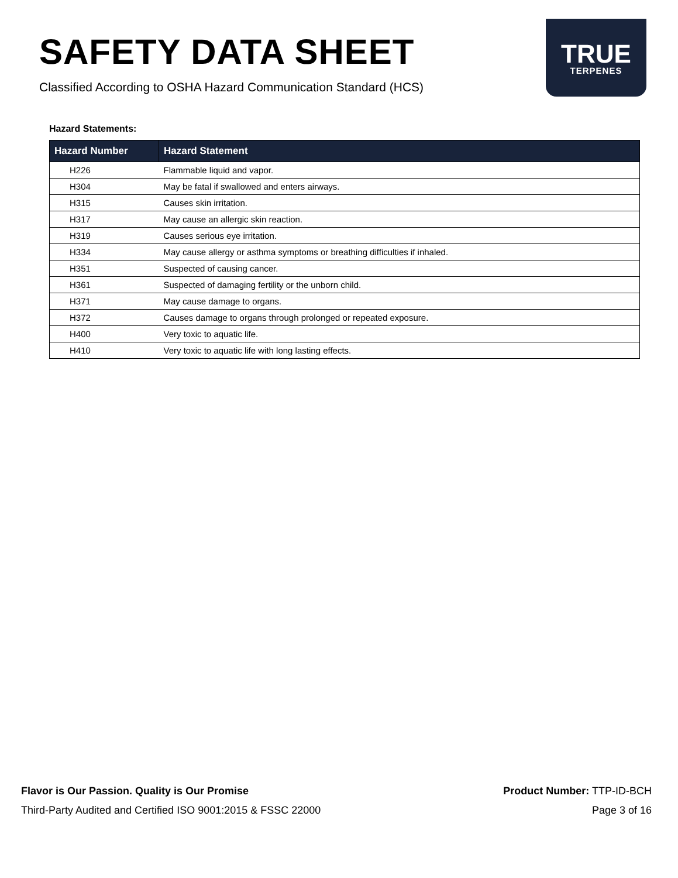SAFETY DATA SHEET
Classified According to OSHA Hazard Communication Standard (HCS)
TRUE
TERPENES
Hazard Statements:
| Hazard Number | Hazard Statement |
| --- | --- |
| H226 | Flammable liquid and vapor. |
| H304 | May be fatal if swallowed and enters airways. |
| H315 | Causes skin irritation. |
| H317 | May cause an allergic skin reaction. |
| H319 | Causes serious eye irritation. |
| H334 | May cause allergy or asthma symptoms or breathing difficulties if inhaled. |
| H351 | Suspected of causing cancer. |
| H361 | Suspected of damaging fertility or the unborn child. |
| H371 | May cause damage to organs. |
| H372 | Causes damage to organs through prolonged or repeated exposure. |
| H400 | Very toxic to aquatic life. |
| H410 | Very toxic to aquatic life with long lasting effects. |
Flavor is Our Passion. Quality is Our Promise
Third-Party Audited and Certified ISO 9001:2015 & FSSC 22000
Product Number: TTP-ID-BCH
Page 3 of 16